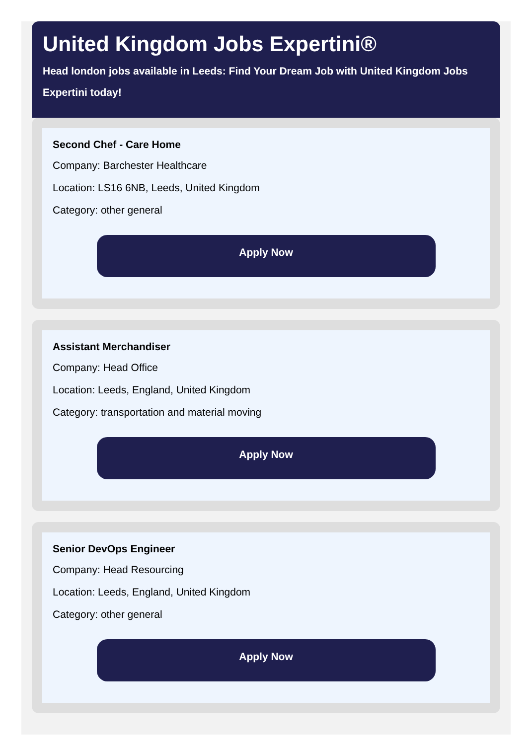United Kingdom Jobs Expertini®
Head london jobs available in Leeds: Find Your Dream Job with United Kingdom Jobs Expertini today!
Second Chef - Care Home
Company: Barchester Healthcare
Location: LS16 6NB, Leeds, United Kingdom
Category: other general
Apply Now
Assistant Merchandiser
Company: Head Office
Location: Leeds, England, United Kingdom
Category: transportation and material moving
Apply Now
Senior DevOps Engineer
Company: Head Resourcing
Location: Leeds, England, United Kingdom
Category: other general
Apply Now